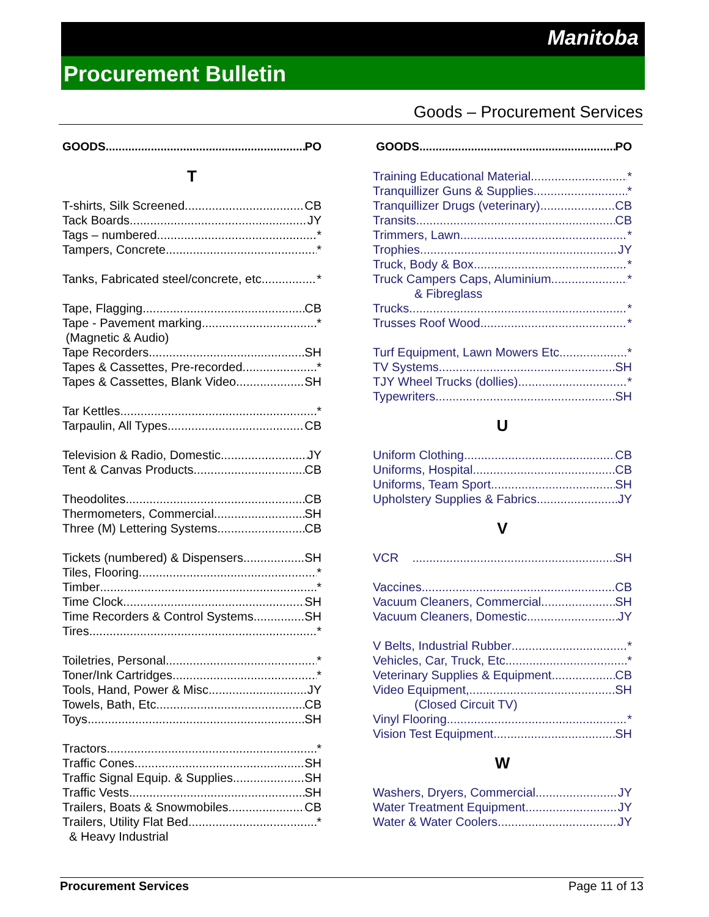Manitoba
Procurement Bulletin
Goods – Procurement Services
GOODS PO
T
T-shirts, Silk Screened CB
Tack Boards JY
Tags – numbered *
Tampers, Concrete *
Tanks, Fabricated steel/concrete, etc. *
Tape, Flagging CB
Tape - Pavement marking *
(Magnetic & Audio)
Tape Recorders SH
Tapes & Cassettes, Pre-recorded *
Tapes & Cassettes, Blank Video SH
Tar Kettles *
Tarpaulin, All Types CB
Television & Radio, Domestic JY
Tent & Canvas Products CB
Theodolites CB
Thermometers, Commercial SH
Three (M) Lettering Systems CB
Tickets (numbered) & Dispensers SH
Tiles, Flooring *
Timber *
Time Clock SH
Time Recorders & Control Systems SH
Tires *
Toiletries, Personal *
Toner/Ink Cartridges *
Tools, Hand, Power & Misc. JY
Towels, Bath, Etc. CB
Toys SH
Tractors *
Traffic Cones SH
Traffic Signal Equip. & Supplies SH
Traffic Vests SH
Trailers, Boats & Snowmobiles CB
Trailers, Utility Flat Bed *
& Heavy Industrial
GOODS PO
Training Educational Material *
Tranquillizer Guns & Supplies *
Tranquillizer Drugs (veterinary) CB
Transits CB
Trimmers, Lawn *
Trophies JY
Truck, Body & Box *
Truck Campers Caps, Aluminium *
& Fibreglass
Trucks *
Trusses Roof Wood *
Turf Equipment, Lawn Mowers Etc. *
TV Systems SH
TJY Wheel Trucks (dollies) *
Typewriters SH
U
Uniform Clothing CB
Uniforms, Hospital CB
Uniforms, Team Sport SH
Upholstery Supplies & Fabrics JY
V
VCR SH
Vaccines CB
Vacuum Cleaners, Commercial SH
Vacuum Cleaners, Domestic JY
V Belts, Industrial Rubber *
Vehicles, Car, Truck, Etc. *
Veterinary Supplies & Equipment CB
Video Equipment, SH
(Closed Circuit TV)
Vinyl Flooring *
Vision Test Equipment SH
W
Washers, Dryers, Commercial JY
Water Treatment Equipment JY
Water & Water Coolers JY
Procurement Services Page 11 of 13